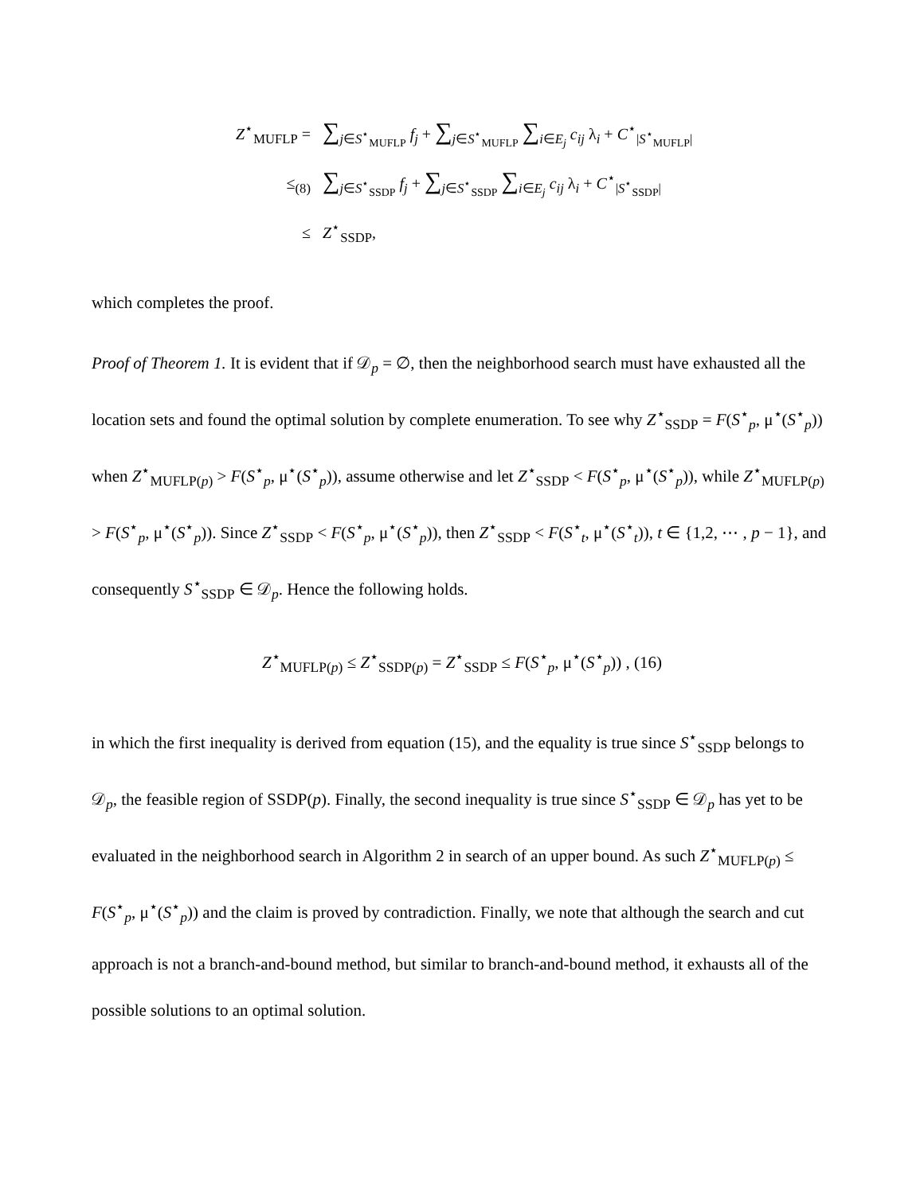Z<sup>⋆</sup><sub>MUFLP</sub> = ∑<sub>j∈S<sup>⋆</sup><sub>MUFLP</sub></sub> f<sub>j</sub> + ∑<sub>j∈S<sup>⋆</sup><sub>MUFLP</sub></sub> ∑<sub>i∈E<sub>j</sub></sub> c<sub>ij</sub> λ<sub>i</sub> + C<sup>⋆</sup><sub>|S<sup>⋆</sup><sub>MUFLP</sub>|</sub>
≤<sub>(8)</sub> ∑<sub>j∈S<sup>⋆</sup><sub>SSDP</sub></sub> f<sub>j</sub> + ∑<sub>j∈S<sup>⋆</sup><sub>SSDP</sub></sub> ∑<sub>i∈E<sub>j</sub></sub> c<sub>ij</sub> λ<sub>i</sub> + C<sup>⋆</sup><sub>|S<sup>⋆</sup><sub>SSDP</sub>|</sub>
≤ Z<sup>⋆</sup><sub>SSDP</sub>,
which completes the proof.
Proof of Theorem 1. It is evident that if 𝒟<sub>p</sub> = ∅, then the neighborhood search must have exhausted all the location sets and found the optimal solution by complete enumeration. To see why Z<sup>⋆</sup><sub>SSDP</sub> = F(S<sup>⋆</sup><sub>p</sub>, μ<sup>⋆</sup>(S<sup>⋆</sup><sub>p</sub>)) when Z<sup>⋆</sup><sub>MUFLP(p)</sub> > F(S<sup>⋆</sup><sub>p</sub>, μ<sup>⋆</sup>(S<sup>⋆</sup><sub>p</sub>)), assume otherwise and let Z<sup>⋆</sup><sub>SSDP</sub> < F(S<sup>⋆</sup><sub>p</sub>, μ<sup>⋆</sup>(S<sup>⋆</sup><sub>p</sub>)), while Z<sup>⋆</sup><sub>MUFLP(p)</sub> > F(S<sup>⋆</sup><sub>p</sub>, μ<sup>⋆</sup>(S<sup>⋆</sup><sub>p</sub>)). Since Z<sup>⋆</sup><sub>SSDP</sub> < F(S<sup>⋆</sup><sub>p</sub>, μ<sup>⋆</sup>(S<sup>⋆</sup><sub>p</sub>)), then Z<sup>⋆</sup><sub>SSDP</sub> < F(S<sup>⋆</sup><sub>t</sub>, μ<sup>⋆</sup>(S<sup>⋆</sup><sub>t</sub>)), t ∈ {1,2, ⋯ , p − 1}, and consequently S<sup>⋆</sup><sub>SSDP</sub> ∈ 𝒟<sub>p</sub>. Hence the following holds.
Z<sup>⋆</sup><sub>MUFLP(p)</sub> ≤ Z<sup>⋆</sup><sub>SSDP(p)</sub> = Z<sup>⋆</sup><sub>SSDP</sub> ≤ F(S<sup>⋆</sup><sub>p</sub>, μ<sup>⋆</sup>(S<sup>⋆</sup><sub>p</sub>)) , (16)
in which the first inequality is derived from equation (15), and the equality is true since S<sup>⋆</sup><sub>SSDP</sub> belongs to 𝒟<sub>p</sub>, the feasible region of SSDP(p). Finally, the second inequality is true since S<sup>⋆</sup><sub>SSDP</sub> ∈ 𝒟<sub>p</sub> has yet to be evaluated in the neighborhood search in Algorithm 2 in search of an upper bound. As such Z<sup>⋆</sup><sub>MUFLP(p)</sub> ≤ F(S<sup>⋆</sup><sub>p</sub>, μ<sup>⋆</sup>(S<sup>⋆</sup><sub>p</sub>)) and the claim is proved by contradiction. Finally, we note that although the search and cut approach is not a branch-and-bound method, but similar to branch-and-bound method, it exhausts all of the possible solutions to an optimal solution.